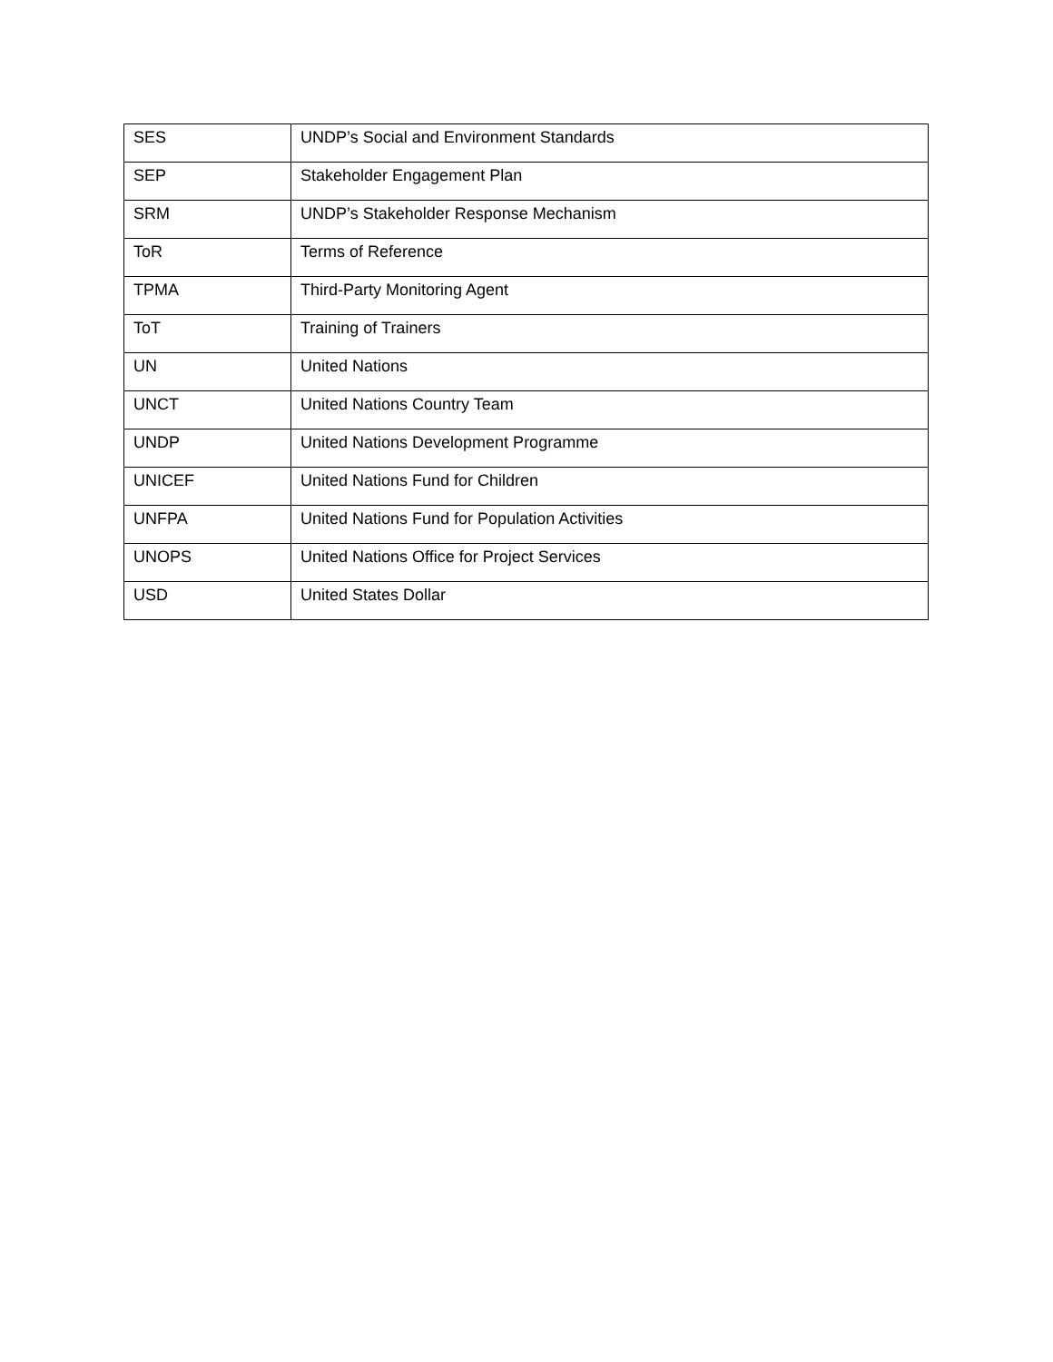| SES | UNDP’s Social and Environment Standards |
| SEP | Stakeholder Engagement Plan |
| SRM | UNDP’s Stakeholder Response Mechanism |
| ToR | Terms of Reference |
| TPMA | Third-Party Monitoring Agent |
| ToT | Training of Trainers |
| UN | United Nations |
| UNCT | United Nations Country Team |
| UNDP | United Nations Development Programme |
| UNICEF | United Nations Fund for Children |
| UNFPA | United Nations Fund for Population Activities |
| UNOPS | United Nations Office for Project Services |
| USD | United States Dollar |